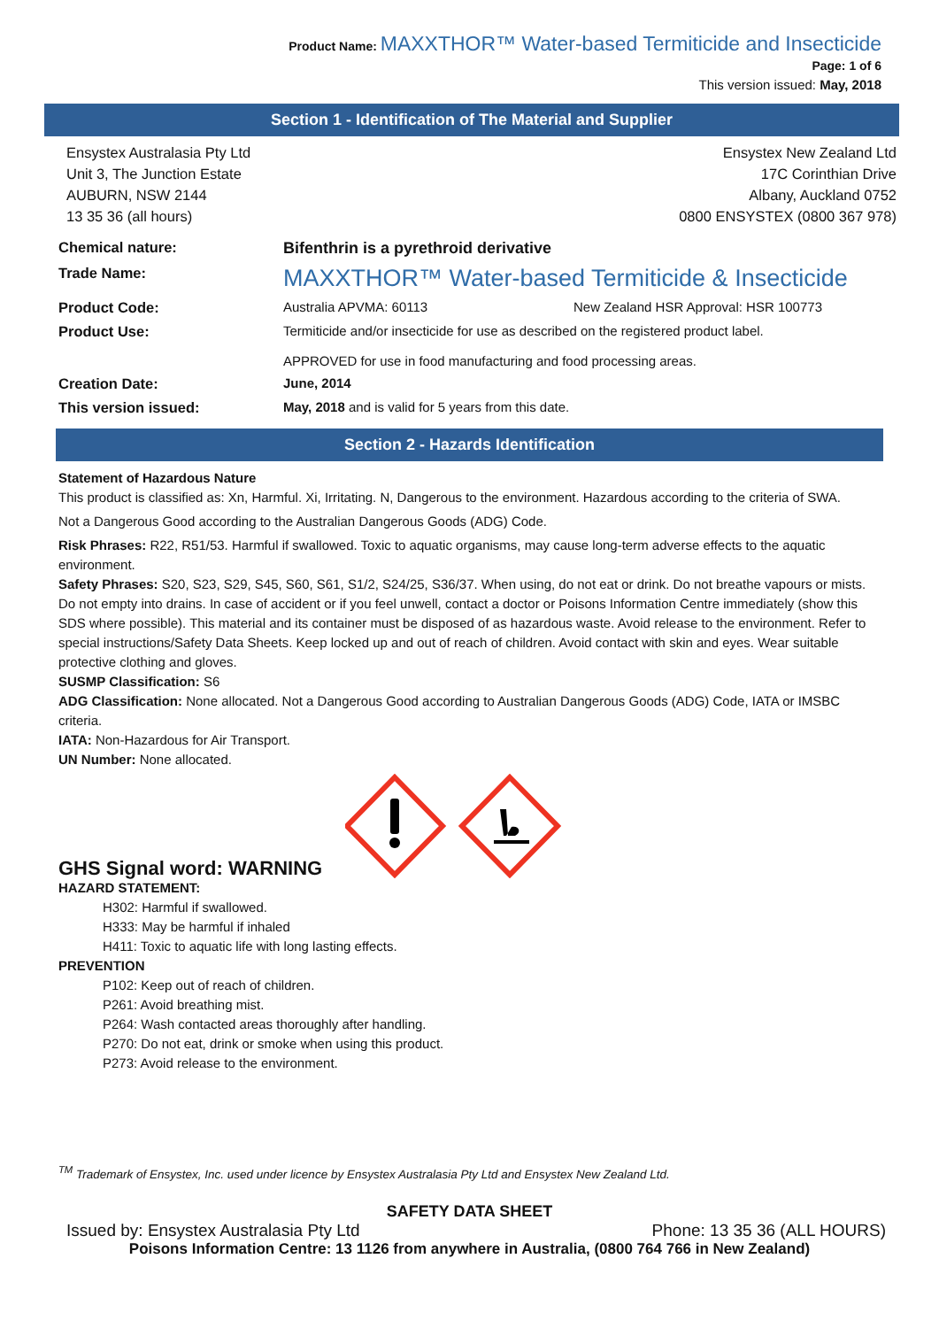Product Name: MAXXTHOR™ Water-based Termiticide and Insecticide
Page: 1 of 6
This version issued: May, 2018
Section 1 - Identification of The Material and Supplier
Ensystex Australasia Pty Ltd
Unit 3, The Junction Estate
AUBURN, NSW 2144
13 35 36 (all hours)
Ensystex New Zealand Ltd
17C Corinthian Drive
Albany, Auckland 0752
0800 ENSYSTEX (0800 367 978)
| Chemical nature: | Bifenthrin is a pyrethroid derivative | |
| Trade Name: | MAXXTHOR™ Water-based Termiticide & Insecticide | |
| Product Code: | Australia APVMA: 60113 | New Zealand HSR Approval: HSR 100773 |
| Product Use: | Termiticide and/or insecticide for use as described on the registered product label. APPROVED for use in food manufacturing and food processing areas. | |
| Creation Date: | June, 2014 | |
| This version issued: | May, 2018 and is valid for 5 years from this date. | |
Section 2 - Hazards Identification
Statement of Hazardous Nature
This product is classified as: Xn, Harmful. Xi, Irritating. N, Dangerous to the environment. Hazardous according to the criteria of SWA.
Not a Dangerous Good according to the Australian Dangerous Goods (ADG) Code.
Risk Phrases: R22, R51/53. Harmful if swallowed. Toxic to aquatic organisms, may cause long-term adverse effects to the aquatic environment.
Safety Phrases: S20, S23, S29, S45, S60, S61, S1/2, S24/25, S36/37. When using, do not eat or drink. Do not breathe vapours or mists. Do not empty into drains. In case of accident or if you feel unwell, contact a doctor or Poisons Information Centre immediately (show this SDS where possible). This material and its container must be disposed of as hazardous waste. Avoid release to the environment. Refer to special instructions/Safety Data Sheets. Keep locked up and out of reach of children. Avoid contact with skin and eyes. Wear suitable protective clothing and gloves.
SUSMP Classification: S6
ADG Classification: None allocated. Not a Dangerous Good according to Australian Dangerous Goods (ADG) Code, IATA or IMSBC criteria.
IATA: Non-Hazardous for Air Transport.
UN Number: None allocated.
GHS Signal word: WARNING
HAZARD STATEMENT:
H302: Harmful if swallowed.
H333: May be harmful if inhaled
H411: Toxic to aquatic life with long lasting effects.
PREVENTION
P102: Keep out of reach of children.
P261: Avoid breathing mist.
P264: Wash contacted areas thoroughly after handling.
P270: Do not eat, drink or smoke when using this product.
P273: Avoid release to the environment.
<sup>TM</sup> Trademark of Ensystex, Inc. used under licence by Ensystex Australasia Pty Ltd and Ensystex New Zealand Ltd.
SAFETY DATA SHEET
Issued by: Ensystex Australasia Pty Ltd Phone: 13 35 36 (ALL HOURS)
Poisons Information Centre: 13 1126 from anywhere in Australia, (0800 764 766 in New Zealand)